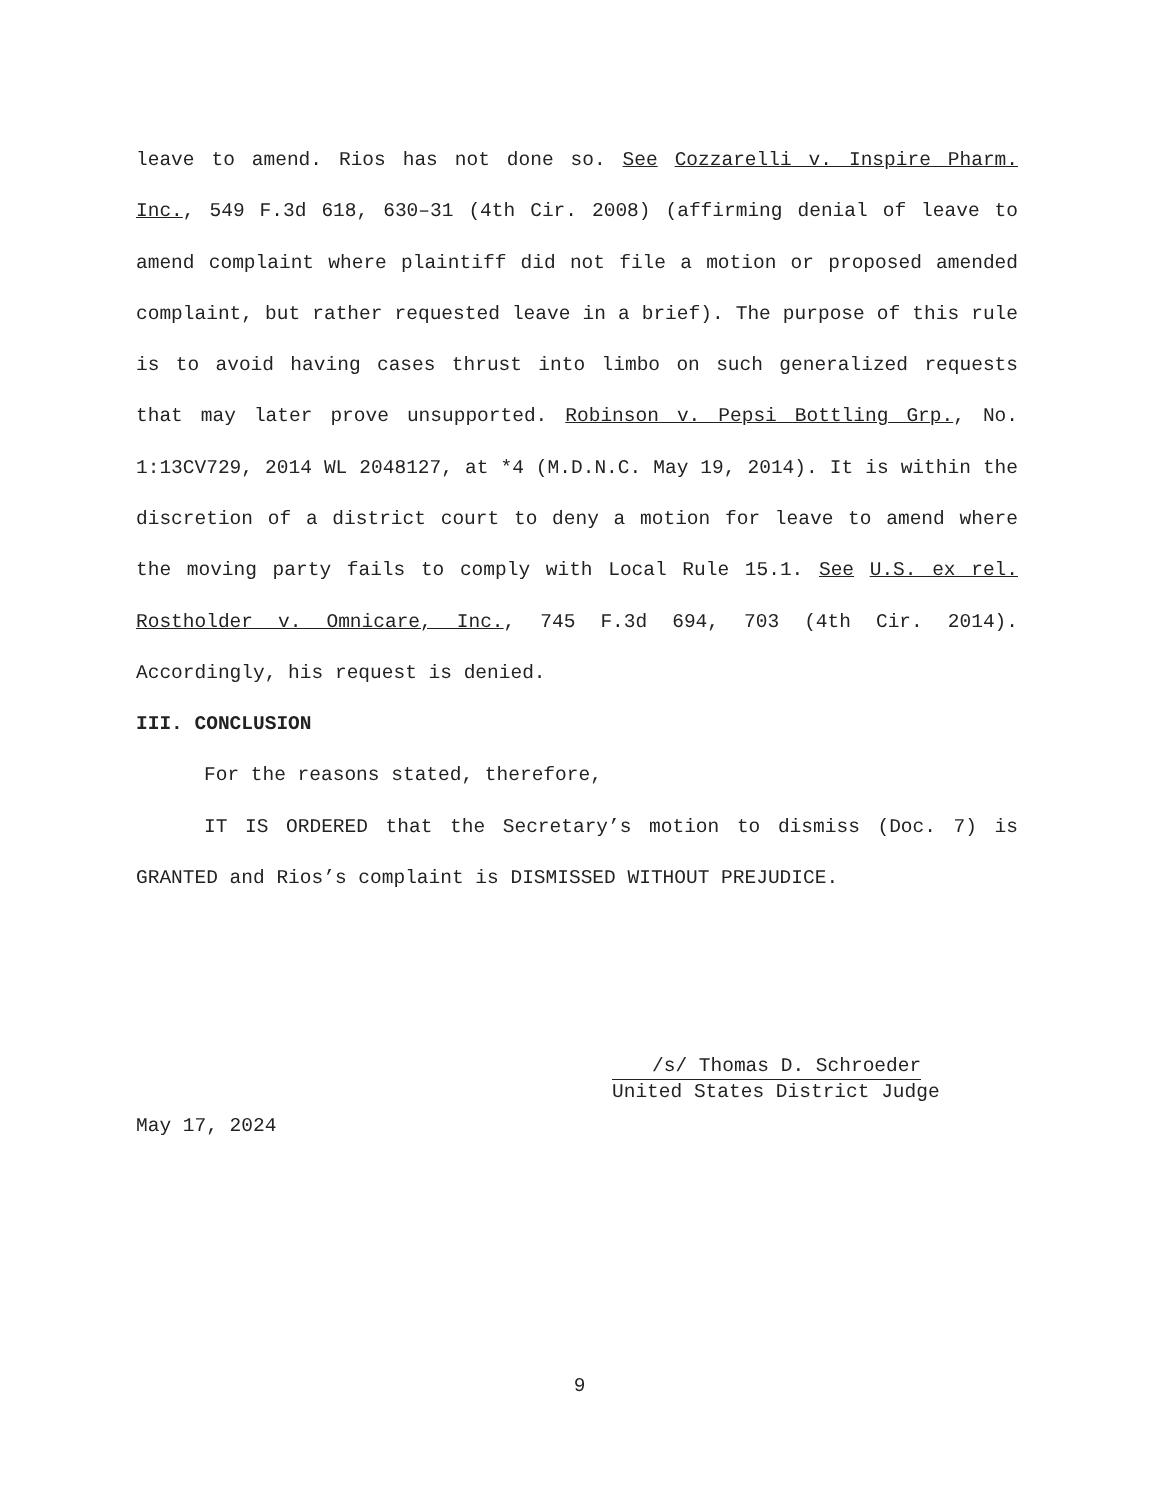leave to amend. Rios has not done so. See Cozzarelli v. Inspire Pharm. Inc., 549 F.3d 618, 630–31 (4th Cir. 2008) (affirming denial of leave to amend complaint where plaintiff did not file a motion or proposed amended complaint, but rather requested leave in a brief). The purpose of this rule is to avoid having cases thrust into limbo on such generalized requests that may later prove unsupported. Robinson v. Pepsi Bottling Grp., No. 1:13CV729, 2014 WL 2048127, at *4 (M.D.N.C. May 19, 2014). It is within the discretion of a district court to deny a motion for leave to amend where the moving party fails to comply with Local Rule 15.1. See U.S. ex rel. Rostholder v. Omnicare, Inc., 745 F.3d 694, 703 (4th Cir. 2014). Accordingly, his request is denied.
III. CONCLUSION
For the reasons stated, therefore,
IT IS ORDERED that the Secretary’s motion to dismiss (Doc. 7) is GRANTED and Rios’s complaint is DISMISSED WITHOUT PREJUDICE.
/s/ Thomas D. Schroeder
United States District Judge
May 17, 2024
9